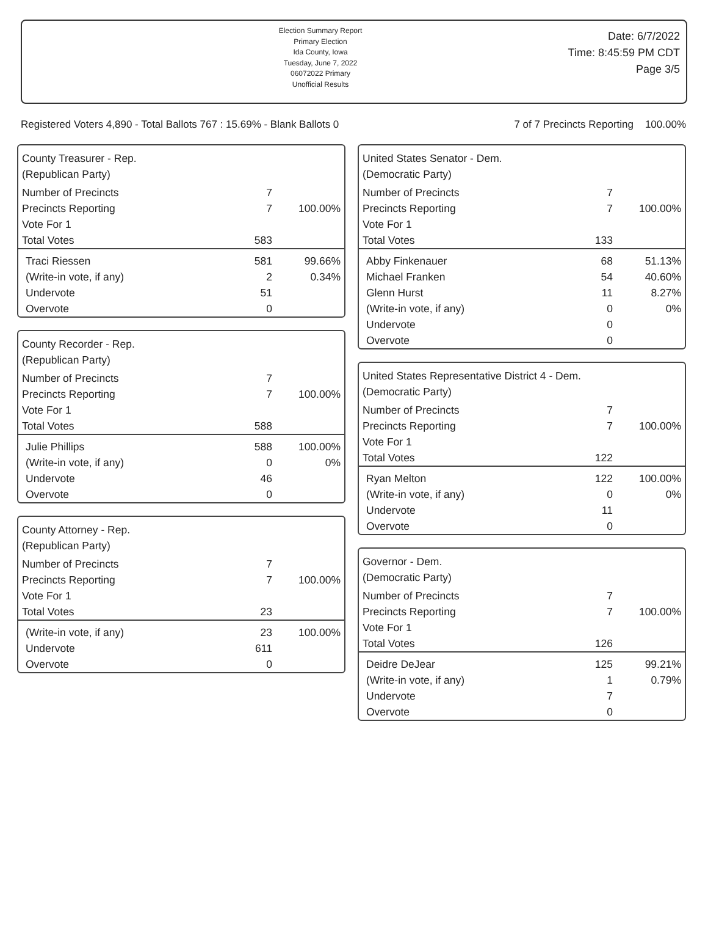Election Summary Report
Primary Election
Ida County, Iowa
Tuesday, June 7, 2022
06072022 Primary
Unofficial Results
Date: 6/7/2022
Time: 8:45:59 PM CDT
Page 3/5
Registered Voters 4,890 - Total Ballots 767 : 15.69% - Blank Ballots 0 7 of 7 Precincts Reporting 100.00%
County Treasurer - Rep.
(Republican Party)
| Number of Precincts | 7 | |
| Precincts Reporting | 7 | 100.00% |
| Vote For 1 | | |
| Total Votes | 583 | |
| Traci Riessen | 581 | 99.66% |
| (Write-in vote, if any) | 2 | 0.34% |
| Undervote | 51 | |
| Overvote | 0 | |
County Recorder - Rep.
(Republican Party)
| Number of Precincts | 7 | |
| Precincts Reporting | 7 | 100.00% |
| Vote For 1 | | |
| Total Votes | 588 | |
| Julie Phillips | 588 | 100.00% |
| (Write-in vote, if any) | 0 | 0% |
| Undervote | 46 | |
| Overvote | 0 | |
County Attorney - Rep.
(Republican Party)
| Number of Precincts | 7 | |
| Precincts Reporting | 7 | 100.00% |
| Vote For 1 | | |
| Total Votes | 23 | |
| (Write-in vote, if any) | 23 | 100.00% |
| Undervote | 611 | |
| Overvote | 0 | |
United States Senator - Dem.
(Democratic Party)
| Number of Precincts | 7 | |
| Precincts Reporting | 7 | 100.00% |
| Vote For 1 | | |
| Total Votes | 133 | |
| Abby Finkenauer | 68 | 51.13% |
| Michael Franken | 54 | 40.60% |
| Glenn Hurst | 11 | 8.27% |
| (Write-in vote, if any) | 0 | 0% |
| Undervote | 0 | |
| Overvote | 0 | |
United States Representative District 4 - Dem.
(Democratic Party)
| Number of Precincts | 7 | |
| Precincts Reporting | 7 | 100.00% |
| Vote For 1 | | |
| Total Votes | 122 | |
| Ryan Melton | 122 | 100.00% |
| (Write-in vote, if any) | 0 | 0% |
| Undervote | 11 | |
| Overvote | 0 | |
Governor - Dem.
(Democratic Party)
| Number of Precincts | 7 | |
| Precincts Reporting | 7 | 100.00% |
| Vote For 1 | | |
| Total Votes | 126 | |
| Deidre DeJear | 125 | 99.21% |
| (Write-in vote, if any) | 1 | 0.79% |
| Undervote | 7 | |
| Overvote | 0 | |